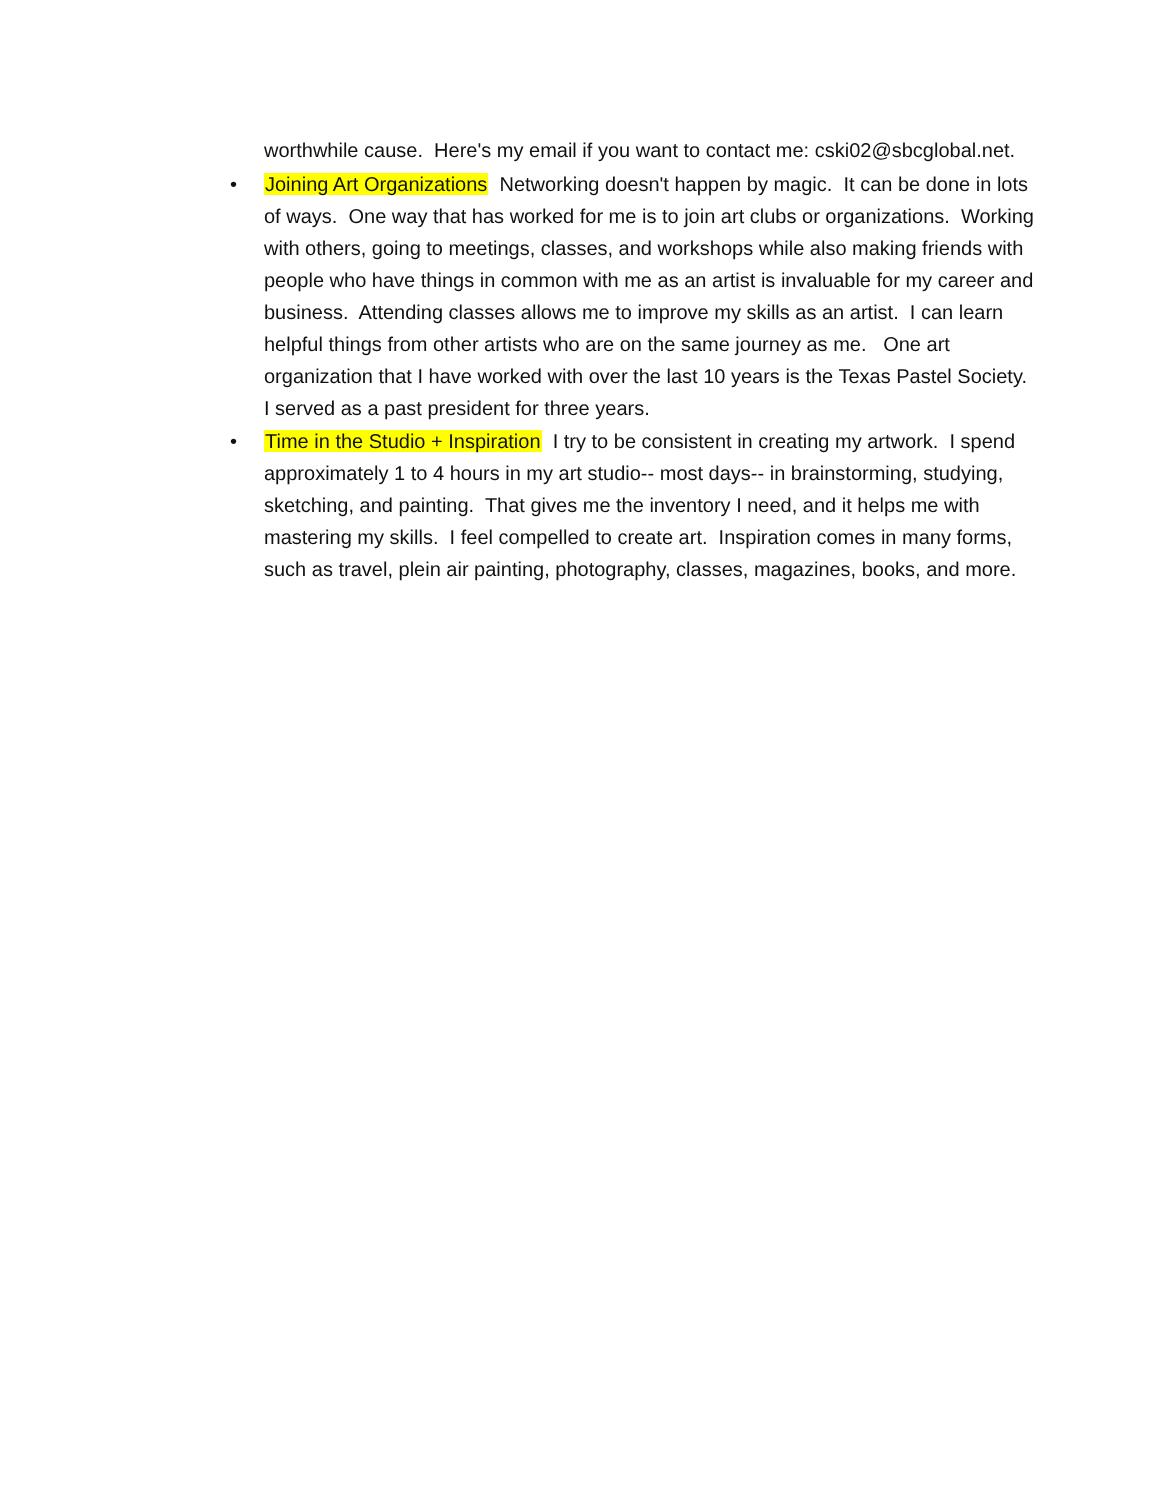worthwhile cause. Here's my email if you want to contact me: cski02@sbcglobal.net.
• Joining Art Organizations Networking doesn't happen by magic. It can be done in lots of ways. One way that has worked for me is to join art clubs or organizations. Working with others, going to meetings, classes, and workshops while also making friends with people who have things in common with me as an artist is invaluable for my career and business. Attending classes allows me to improve my skills as an artist. I can learn helpful things from other artists who are on the same journey as me. One art organization that I have worked with over the last 10 years is the Texas Pastel Society. I served as a past president for three years.
• Time in the Studio + Inspiration I try to be consistent in creating my artwork. I spend approximately 1 to 4 hours in my art studio-- most days-- in brainstorming, studying, sketching, and painting. That gives me the inventory I need, and it helps me with mastering my skills. I feel compelled to create art. Inspiration comes in many forms, such as travel, plein air painting, photography, classes, magazines, books, and more.